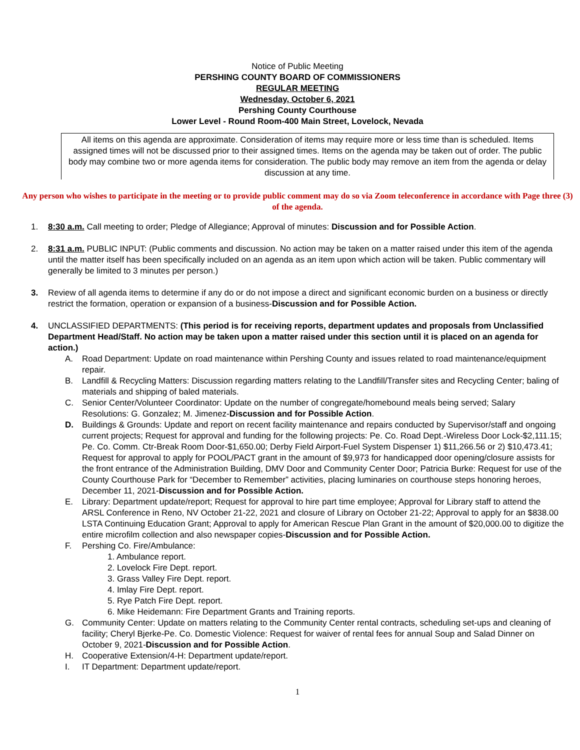Notice of Public Meeting
PERSHING COUNTY BOARD OF COMMISSIONERS
REGULAR MEETING
Wednesday, October 6, 2021
Pershing County Courthouse
Lower Level - Round Room-400 Main Street, Lovelock, Nevada
All items on this agenda are approximate. Consideration of items may require more or less time than is scheduled. Items assigned times will not be discussed prior to their assigned times. Items on the agenda may be taken out of order. The public body may combine two or more agenda items for consideration. The public body may remove an item from the agenda or delay discussion at any time.
Any person who wishes to participate in the meeting or to provide public comment may do so via Zoom teleconference in accordance with Page three (3) of the agenda.
1. 8:30 a.m. Call meeting to order; Pledge of Allegiance; Approval of minutes: Discussion and for Possible Action.
2. 8:31 a.m. PUBLIC INPUT: (Public comments and discussion. No action may be taken on a matter raised under this item of the agenda until the matter itself has been specifically included on an agenda as an item upon which action will be taken. Public commentary will generally be limited to 3 minutes per person.)
3. Review of all agenda items to determine if any do or do not impose a direct and significant economic burden on a business or directly restrict the formation, operation or expansion of a business-Discussion and for Possible Action.
4. UNCLASSIFIED DEPARTMENTS: (This period is for receiving reports, department updates and proposals from Unclassified Department Head/Staff. No action may be taken upon a matter raised under this section until it is placed on an agenda for action.)
A. Road Department: Update on road maintenance within Pershing County and issues related to road maintenance/equipment repair.
B. Landfill & Recycling Matters: Discussion regarding matters relating to the Landfill/Transfer sites and Recycling Center; baling of materials and shipping of baled materials.
C. Senior Center/Volunteer Coordinator: Update on the number of congregate/homebound meals being served; Salary Resolutions: G. Gonzalez; M. Jimenez-Discussion and for Possible Action.
D. Buildings & Grounds: Update and report on recent facility maintenance and repairs conducted by Supervisor/staff and ongoing current projects; Request for approval and funding for the following projects: Pe. Co. Road Dept.-Wireless Door Lock-$2,111.15; Pe. Co. Comm. Ctr-Break Room Door-$1,650.00; Derby Field Airport-Fuel System Dispenser 1) $11,266.56 or 2) $10,473.41; Request for approval to apply for POOL/PACT grant in the amount of $9,973 for handicapped door opening/closure assists for the front entrance of the Administration Building, DMV Door and Community Center Door; Patricia Burke: Request for use of the County Courthouse Park for “December to Remember” activities, placing luminaries on courthouse steps honoring heroes, December 11, 2021-Discussion and for Possible Action.
E. Library: Department update/report; Request for approval to hire part time employee; Approval for Library staff to attend the ARSL Conference in Reno, NV October 21-22, 2021 and closure of Library on October 21-22; Approval to apply for an $838.00 LSTA Continuing Education Grant; Approval to apply for American Rescue Plan Grant in the amount of $20,000.00 to digitize the entire microfilm collection and also newspaper copies-Discussion and for Possible Action.
F. Pershing Co. Fire/Ambulance:
1. Ambulance report.
2. Lovelock Fire Dept. report.
3. Grass Valley Fire Dept. report.
4. Imlay Fire Dept. report.
5. Rye Patch Fire Dept. report.
6. Mike Heidemann: Fire Department Grants and Training reports.
G. Community Center: Update on matters relating to the Community Center rental contracts, scheduling set-ups and cleaning of facility; Cheryl Bjerke-Pe. Co. Domestic Violence: Request for waiver of rental fees for annual Soup and Salad Dinner on October 9, 2021-Discussion and for Possible Action.
H. Cooperative Extension/4-H: Department update/report.
I. IT Department: Department update/report.
1